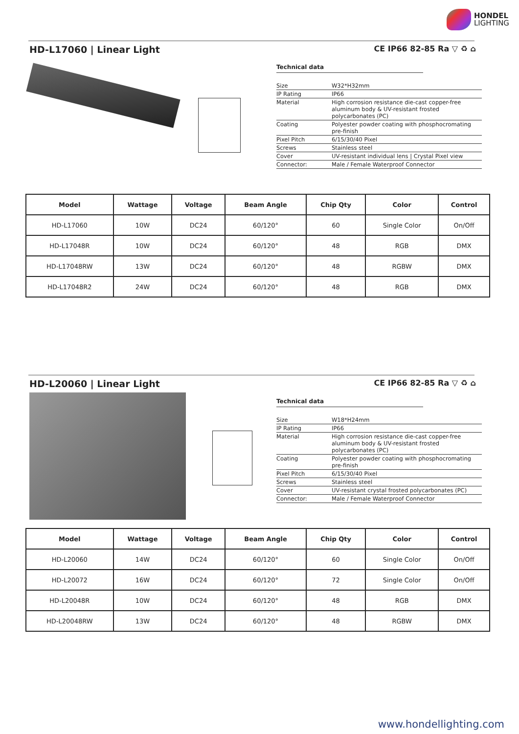HONDEL
LIGHTING
HD-L17060 | Linear Light CE IP66 82-85 Ra ▽ ♻ ⌂
Technical data
| Size | W32*H32mm |
| IP Rating | IP66 |
| Material | High corrosion resistance die-cast copper-free aluminum body & UV-resistant frosted polycarbonates (PC) |
| Coating | Polyester powder coating with phosphocromating pre-finish |
| Pixel Pitch | 6/15/30/40 Pixel |
| Screws | Stainless steel |
| Cover | UV-resistant individual lens / Crystal Pixel view |
| Connector: | Male / Female Waterproof Connector |
| Model | Wattage | Voltage | Beam Angle | Chip Qty | Color | Control |
| --- | --- | --- | --- | --- | --- | --- |
| HD-L17060 | 10W | DC24 | 60/120° | 60 | Single Color | On/Off |
| HD-L17048R | 10W | DC24 | 60/120° | 48 | RGB | DMX |
| HD-L17048RW | 13W | DC24 | 60/120° | 48 | RGBW | DMX |
| HD-L17048R2 | 24W | DC24 | 60/120° | 48 | RGB | DMX |
HD-L20060 | Linear Light CE IP66 82-85 Ra ▽ ♻ ⌂
Technical data
| Size | W18*H24mm |
| IP Rating | IP66 |
| Material | High corrosion resistance die-cast copper-free aluminum body & UV-resistant frosted polycarbonates (PC) |
| Coating | Polyester powder coating with phosphocromating pre-finish |
| Pixel Pitch | 6/15/30/40 Pixel |
| Screws | Stainless steel |
| Cover | UV-resistant crystal frosted polycarbonates (PC) |
| Connector: | Male / Female Waterproof Connector |
| Model | Wattage | Voltage | Beam Angle | Chip Qty | Color | Control |
| --- | --- | --- | --- | --- | --- | --- |
| HD-L20060 | 14W | DC24 | 60/120° | 60 | Single Color | On/Off |
| HD-L20072 | 16W | DC24 | 60/120° | 72 | Single Color | On/Off |
| HD-L20048R | 10W | DC24 | 60/120° | 48 | RGB | DMX |
| HD-L20048RW | 13W | DC24 | 60/120° | 48 | RGBW | DMX |
www.hondellighting.com